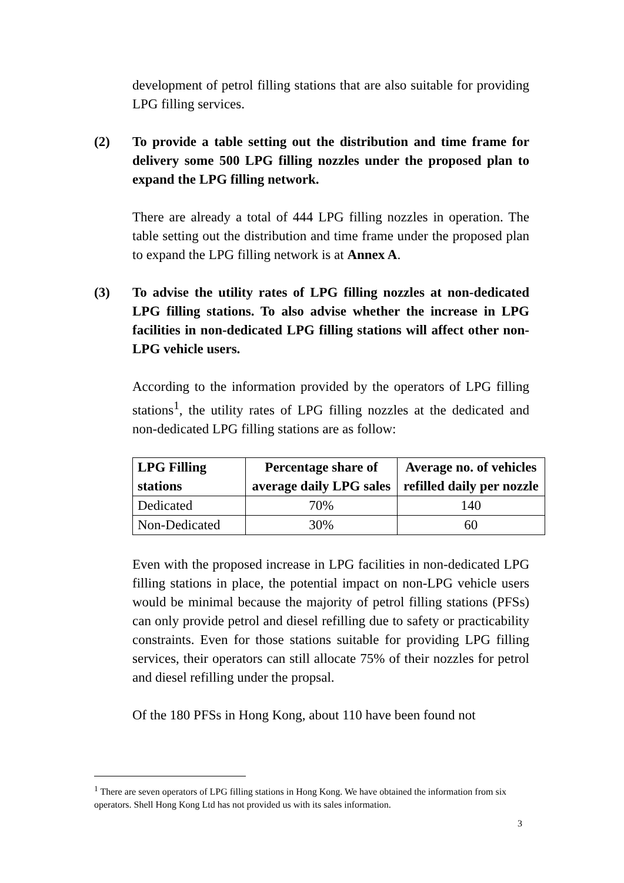development of petrol filling stations that are also suitable for providing LPG filling services.
(2) To provide a table setting out the distribution and time frame for delivery some 500 LPG filling nozzles under the proposed plan to expand the LPG filling network.
There are already a total of 444 LPG filling nozzles in operation. The table setting out the distribution and time frame under the proposed plan to expand the LPG filling network is at Annex A.
(3) To advise the utility rates of LPG filling nozzles at non-dedicated LPG filling stations. To also advise whether the increase in LPG facilities in non-dedicated LPG filling stations will affect other non-LPG vehicle users.
According to the information provided by the operators of LPG filling stations<sup>1</sup>, the utility rates of LPG filling nozzles at the dedicated and non-dedicated LPG filling stations are as follow:
| LPG Filling stations | Percentage share of average daily LPG sales | Average no. of vehicles refilled daily per nozzle |
| --- | --- | --- |
| Dedicated | 70% | 140 |
| Non-Dedicated | 30% | 60 |
Even with the proposed increase in LPG facilities in non-dedicated LPG filling stations in place, the potential impact on non-LPG vehicle users would be minimal because the majority of petrol filling stations (PFSs) can only provide petrol and diesel refilling due to safety or practicability constraints. Even for those stations suitable for providing LPG filling services, their operators can still allocate 75% of their nozzles for petrol and diesel refilling under the propsal.
Of the 180 PFSs in Hong Kong, about 110 have been found not
<sup>1</sup> There are seven operators of LPG filling stations in Hong Kong. We have obtained the information from six operators. Shell Hong Kong Ltd has not provided us with its sales information.
3